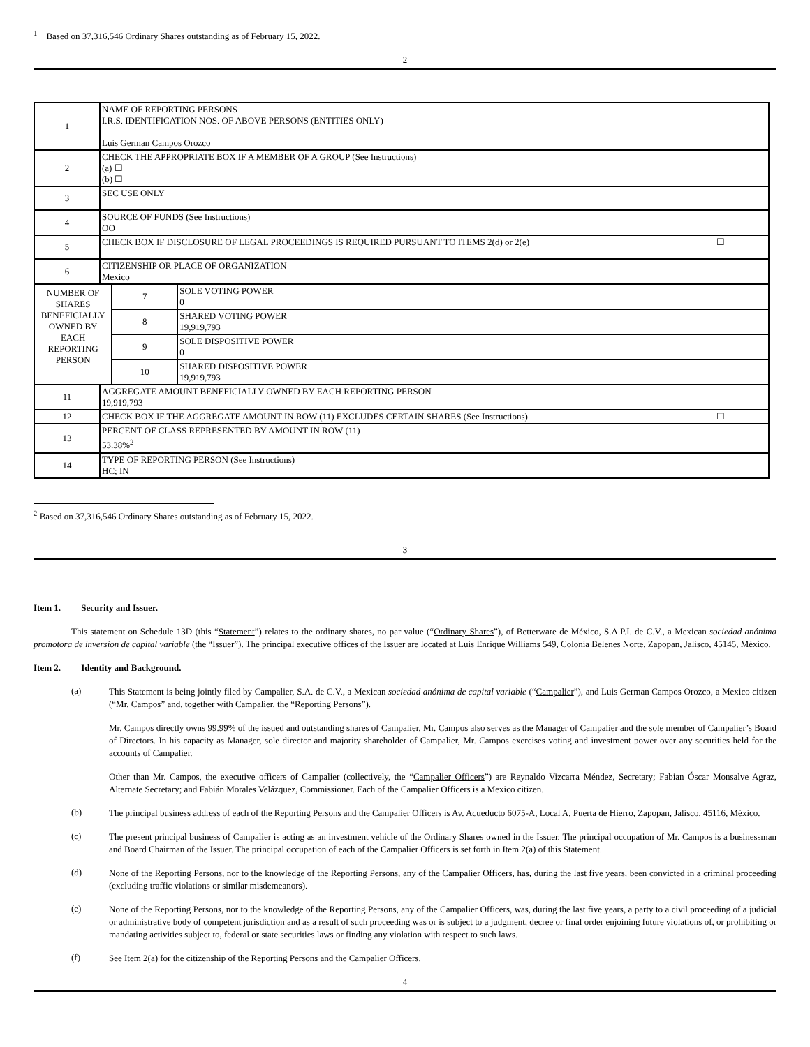<sup>1</sup> Based on 37,316,546 Ordinary Shares outstanding as of February 15, 2022.
2
| 1 | NAME OF REPORTING PERSONS I.R.S. IDENTIFICATION NOS. OF ABOVE PERSONS (ENTITIES ONLY) Luis German Campos Orozco | | |
| 2 | CHECK THE APPROPRIATE BOX IF A MEMBER OF A GROUP (See Instructions) (a) ☐ (b) ☐ | | |
| 3 | SEC USE ONLY | | |
| 4 | SOURCE OF FUNDS (See Instructions) OO | | |
| 5 | CHECK BOX IF DISCLOSURE OF LEGAL PROCEEDINGS IS REQUIRED PURSUANT TO ITEMS 2(d) or 2(e) ☐ | | |
| 6 | CITIZENSHIP OR PLACE OF ORGANIZATION Mexico | | |
| NUMBER OF SHARES BENEFICIALLY OWNED BY EACH REPORTING PERSON | | 7 | SOLE VOTING POWER 0 |
| | | 8 | SHARED VOTING POWER 19,919,793 |
| | | 9 | SOLE DISPOSITIVE POWER 0 |
| | | 10 | SHARED DISPOSITIVE POWER 19,919,793 |
| 11 | AGGREGATE AMOUNT BENEFICIALLY OWNED BY EACH REPORTING PERSON 19,919,793 | | |
| 12 | CHECK BOX IF THE AGGREGATE AMOUNT IN ROW (11) EXCLUDES CERTAIN SHARES (See Instructions) ☐ | | |
| 13 | PERCENT OF CLASS REPRESENTED BY AMOUNT IN ROW (11) 53.38%<sup>2</sup> | | |
| 14 | TYPE OF REPORTING PERSON (See Instructions) HC; IN | | |
<sup>2</sup> Based on 37,316,546 Ordinary Shares outstanding as of February 15, 2022.
3
Item 1. Security and Issuer.
This statement on Schedule 13D (this “Statement”) relates to the ordinary shares, no par value (“Ordinary Shares”), of Betterware de México, S.A.P.I. de C.V., a Mexican sociedad anónima promotora de inversion de capital variable (the “Issuer”). The principal executive offices of the Issuer are located at Luis Enrique Williams 549, Colonia Belenes Norte, Zapopan, Jalisco, 45145, México.
Item 2. Identity and Background.
(a)
This Statement is being jointly filed by Campalier, S.A. de C.V., a Mexican sociedad anónima de capital variable (“Campalier”), and Luis German Campos Orozco, a Mexico citizen (“Mr. Campos” and, together with Campalier, the “Reporting Persons”).
Mr. Campos directly owns 99.99% of the issued and outstanding shares of Campalier. Mr. Campos also serves as the Manager of Campalier and the sole member of Campalier’s Board of Directors. In his capacity as Manager, sole director and majority shareholder of Campalier, Mr. Campos exercises voting and investment power over any securities held for the accounts of Campalier.
Other than Mr. Campos, the executive officers of Campalier (collectively, the “Campalier Officers”) are Reynaldo Vizcarra Méndez, Secretary; Fabian Óscar Monsalve Agraz, Alternate Secretary; and Fabián Morales Velázquez, Commissioner. Each of the Campalier Officers is a Mexico citizen.
(b)
The principal business address of each of the Reporting Persons and the Campalier Officers is Av. Acueducto 6075-A, Local A, Puerta de Hierro, Zapopan, Jalisco, 45116, México.
(c)
The present principal business of Campalier is acting as an investment vehicle of the Ordinary Shares owned in the Issuer. The principal occupation of Mr. Campos is a businessman and Board Chairman of the Issuer. The principal occupation of each of the Campalier Officers is set forth in Item 2(a) of this Statement.
(d)
None of the Reporting Persons, nor to the knowledge of the Reporting Persons, any of the Campalier Officers, has, during the last five years, been convicted in a criminal proceeding (excluding traffic violations or similar misdemeanors).
(e)
None of the Reporting Persons, nor to the knowledge of the Reporting Persons, any of the Campalier Officers, was, during the last five years, a party to a civil proceeding of a judicial or administrative body of competent jurisdiction and as a result of such proceeding was or is subject to a judgment, decree or final order enjoining future violations of, or prohibiting or mandating activities subject to, federal or state securities laws or finding any violation with respect to such laws.
(f)
See Item 2(a) for the citizenship of the Reporting Persons and the Campalier Officers.
4